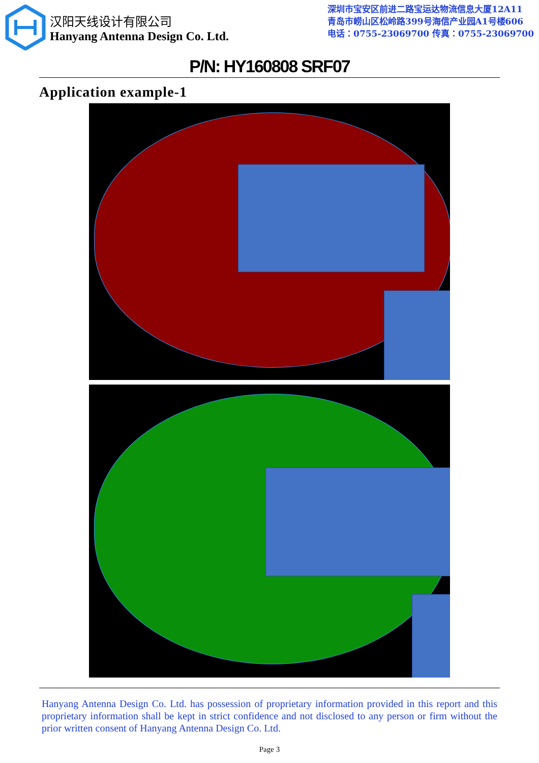汉阳天线设计有限公司
Hanyang Antenna Design Co. Ltd.
深圳市宝安区前进二路宝运达物流信息大厦12A11
青岛市崂山区松岭路399号海信产业园A1号楼606
电话：0755-23069700 传真：0755-23069700
P/N: HY160808 SRF07
Application example-1
Hanyang Antenna Design Co. Ltd. has possession of proprietary information provided in this report and this proprietary information shall be kept in strict confidence and not disclosed to any person or firm without the prior written consent of Hanyang Antenna Design Co. Ltd.
Page 3